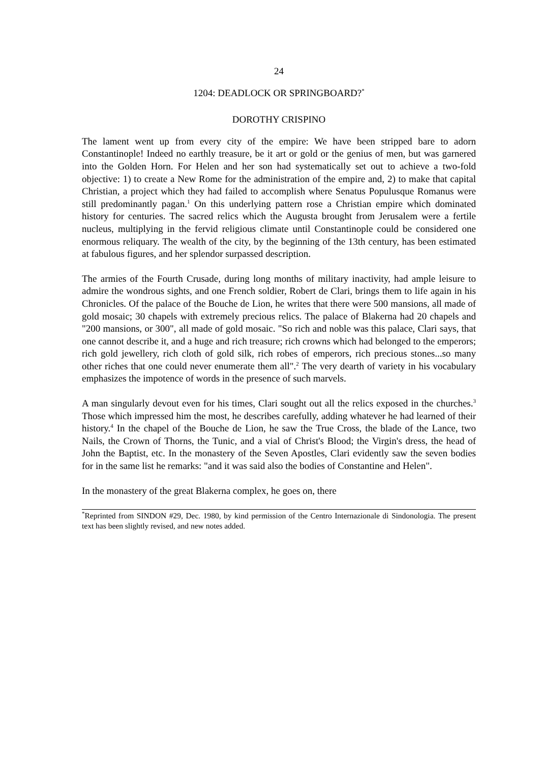24
1204: DEADLOCK OR SPRINGBOARD?<sup>*</sup>
DOROTHY CRISPINO
The lament went up from every city of the empire: We have been stripped bare to adorn Constantinople! Indeed no earthly treasure, be it art or gold or the genius of men, but was garnered into the Golden Horn. For Helen and her son had systematically set out to achieve a two-fold objective: 1) to create a New Rome for the administration of the empire and, 2) to make that capital Christian, a project which they had failed to accomplish where Senatus Populusque Romanus were still predominantly pagan.<sup>1</sup> On this underlying pattern rose a Christian empire which dominated history for centuries. The sacred relics which the Augusta brought from Jerusalem were a fertile nucleus, multiplying in the fervid religious climate until Constantinople could be considered one enormous reliquary. The wealth of the city, by the beginning of the 13th century, has been estimated at fabulous figures, and her splendor surpassed description.
The armies of the Fourth Crusade, during long months of military inactivity, had ample leisure to admire the wondrous sights, and one French soldier, Robert de Clari, brings them to life again in his Chronicles. Of the palace of the Bouche de Lion, he writes that there were 500 mansions, all made of gold mosaic; 30 chapels with extremely precious relics. The palace of Blakerna had 20 chapels and "200 mansions, or 300", all made of gold mosaic. "So rich and noble was this palace, Clari says, that one cannot describe it, and a huge and rich treasure; rich crowns which had belonged to the emperors; rich gold jewellery, rich cloth of gold silk, rich robes of emperors, rich precious stones...so many other riches that one could never enumerate them all".<sup>2</sup> The very dearth of variety in his vocabulary emphasizes the impotence of words in the presence of such marvels.
A man singularly devout even for his times, Clari sought out all the relics exposed in the churches.<sup>3</sup> Those which impressed him the most, he describes carefully, adding whatever he had learned of their history.<sup>4</sup> In the chapel of the Bouche de Lion, he saw the True Cross, the blade of the Lance, two Nails, the Crown of Thorns, the Tunic, and a vial of Christ's Blood; the Virgin's dress, the head of John the Baptist, etc. In the monastery of the Seven Apostles, Clari evidently saw the seven bodies for in the same list he remarks: "and it was said also the bodies of Constantine and Helen".
In the monastery of the great Blakerna complex, he goes on, there
<sup>*</sup> Reprinted from SINDON #29, Dec. 1980, by kind permission of the Centro Internazionale di Sindonologia. The present text has been slightly revised, and new notes added.